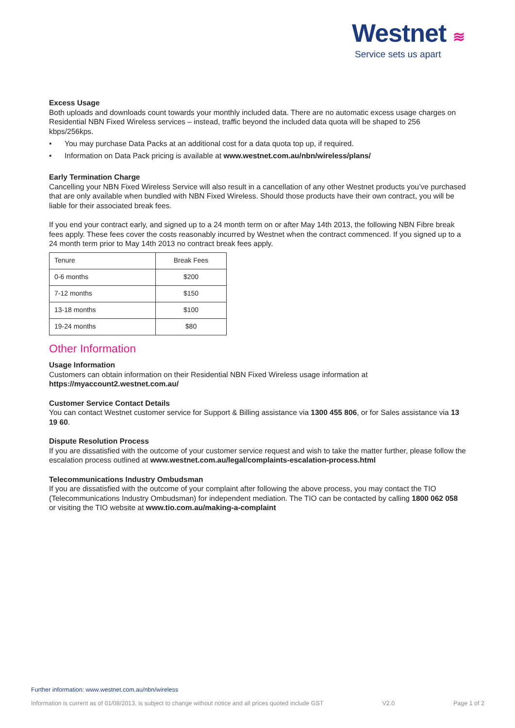Westnet ≋
Service sets us apart
Excess Usage
Both uploads and downloads count towards your monthly included data. There are no automatic excess usage charges on Residential NBN Fixed Wireless services – instead, traffic beyond the included data quota will be shaped to 256 kbps/256kps.
• You may purchase Data Packs at an additional cost for a data quota top up, if required.
• Information on Data Pack pricing is available at www.westnet.com.au/nbn/wireless/plans/
Early Termination Charge
Cancelling your NBN Fixed Wireless Service will also result in a cancellation of any other Westnet products you’ve purchased that are only available when bundled with NBN Fixed Wireless. Should those products have their own contract, you will be liable for their associated break fees.
If you end your contract early, and signed up to a 24 month term on or after May 14th 2013, the following NBN Fibre break fees apply. These fees cover the costs reasonably incurred by Westnet when the contract commenced. If you signed up to a 24 month term prior to May 14th 2013 no contract break fees apply.
| Tenure | Break Fees |
| 0-6 months | $200 |
| 7-12 months | $150 |
| 13-18 months | $100 |
| 19-24 months | $80 |
Other Information
Usage Information
Customers can obtain information on their Residential NBN Fixed Wireless usage information at https://myaccount2.westnet.com.au/
Customer Service Contact Details
You can contact Westnet customer service for Support & Billing assistance via 1300 455 806, or for Sales assistance via 13 19 60.
Dispute Resolution Process
If you are dissatisfied with the outcome of your customer service request and wish to take the matter further, please follow the escalation process outlined at www.westnet.com.au/legal/complaints-escalation-process.html
Telecommunications Industry Ombudsman
If you are dissatisfied with the outcome of your complaint after following the above process, you may contact the TIO (Telecommunications Industry Ombudsman) for independent mediation. The TIO can be contacted by calling 1800 062 058 or visiting the TIO website at www.tio.com.au/making-a-complaint
Further information: www.westnet.com.au/nbn/wireless
Information is current as of 01/08/2013, is subject to change without notice and all prices quoted include GST V2.0 Page 1 of 2